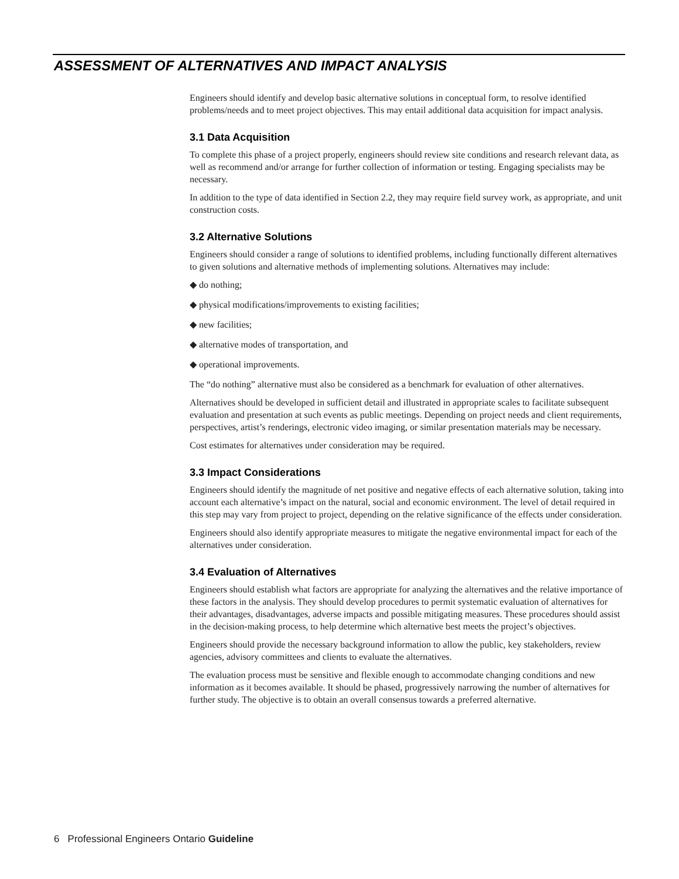ASSESSMENT OF ALTERNATIVES AND IMPACT ANALYSIS
Engineers should identify and develop basic alternative solutions in conceptual form, to resolve identified problems/needs and to meet project objectives. This may entail additional data acquisition for impact analysis.
3.1 Data Acquisition
To complete this phase of a project properly, engineers should review site conditions and research relevant data, as well as recommend and/or arrange for further collection of information or testing. Engaging specialists may be necessary.
In addition to the type of data identified in Section 2.2, they may require field survey work, as appropriate, and unit construction costs.
3.2 Alternative Solutions
Engineers should consider a range of solutions to identified problems, including functionally different alternatives to given solutions and alternative methods of implementing solutions. Alternatives may include:
◆ do nothing;
◆ physical modifications/improvements to existing facilities;
◆ new facilities;
◆ alternative modes of transportation, and
◆ operational improvements.
The “do nothing” alternative must also be considered as a benchmark for evaluation of other alternatives.
Alternatives should be developed in sufficient detail and illustrated in appropriate scales to facilitate subsequent evaluation and presentation at such events as public meetings. Depending on project needs and client requirements, perspectives, artist’s renderings, electronic video imaging, or similar presentation materials may be necessary.
Cost estimates for alternatives under consideration may be required.
3.3 Impact Considerations
Engineers should identify the magnitude of net positive and negative effects of each alternative solution, taking into account each alternative’s impact on the natural, social and economic environment. The level of detail required in this step may vary from project to project, depending on the relative significance of the effects under consideration.
Engineers should also identify appropriate measures to mitigate the negative environmental impact for each of the alternatives under consideration.
3.4 Evaluation of Alternatives
Engineers should establish what factors are appropriate for analyzing the alternatives and the relative importance of these factors in the analysis. They should develop procedures to permit systematic evaluation of alternatives for their advantages, disadvantages, adverse impacts and possible mitigating measures. These procedures should assist in the decision-making process, to help determine which alternative best meets the project’s objectives.
Engineers should provide the necessary background information to allow the public, key stakeholders, review agencies, advisory committees and clients to evaluate the alternatives.
The evaluation process must be sensitive and flexible enough to accommodate changing conditions and new information as it becomes available. It should be phased, progressively narrowing the number of alternatives for further study. The objective is to obtain an overall consensus towards a preferred alternative.
6 Professional Engineers Ontario Guideline